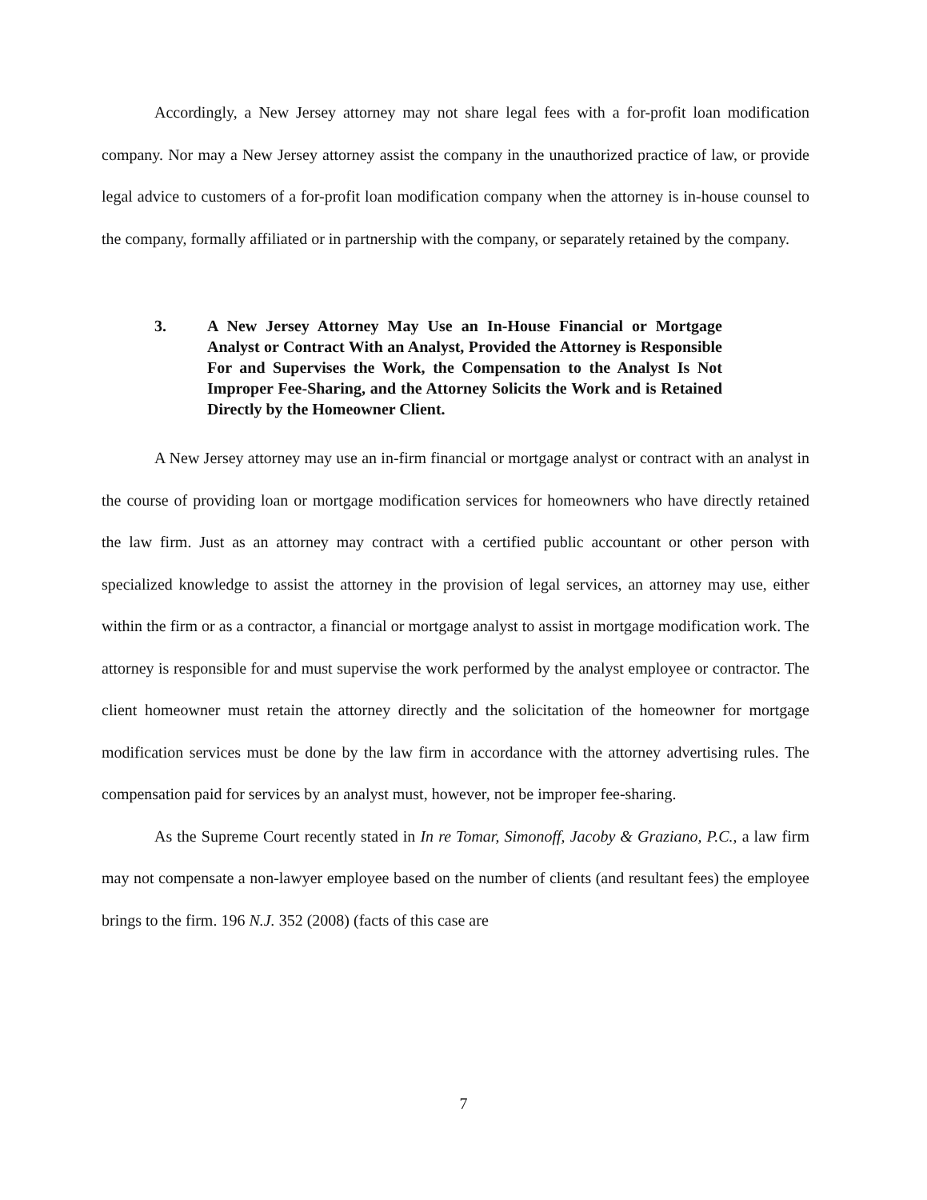Accordingly, a New Jersey attorney may not share legal fees with a for-profit loan modification company. Nor may a New Jersey attorney assist the company in the unauthorized practice of law, or provide legal advice to customers of a for-profit loan modification company when the attorney is in-house counsel to the company, formally affiliated or in partnership with the company, or separately retained by the company.
3. A New Jersey Attorney May Use an In-House Financial or Mortgage Analyst or Contract With an Analyst, Provided the Attorney is Responsible For and Supervises the Work, the Compensation to the Analyst Is Not Improper Fee-Sharing, and the Attorney Solicits the Work and is Retained Directly by the Homeowner Client.
A New Jersey attorney may use an in-firm financial or mortgage analyst or contract with an analyst in the course of providing loan or mortgage modification services for homeowners who have directly retained the law firm. Just as an attorney may contract with a certified public accountant or other person with specialized knowledge to assist the attorney in the provision of legal services, an attorney may use, either within the firm or as a contractor, a financial or mortgage analyst to assist in mortgage modification work. The attorney is responsible for and must supervise the work performed by the analyst employee or contractor. The client homeowner must retain the attorney directly and the solicitation of the homeowner for mortgage modification services must be done by the law firm in accordance with the attorney advertising rules. The compensation paid for services by an analyst must, however, not be improper fee-sharing.
As the Supreme Court recently stated in In re Tomar, Simonoff, Jacoby & Graziano, P.C., a law firm may not compensate a non-lawyer employee based on the number of clients (and resultant fees) the employee brings to the firm. 196 N.J. 352 (2008) (facts of this case are
7